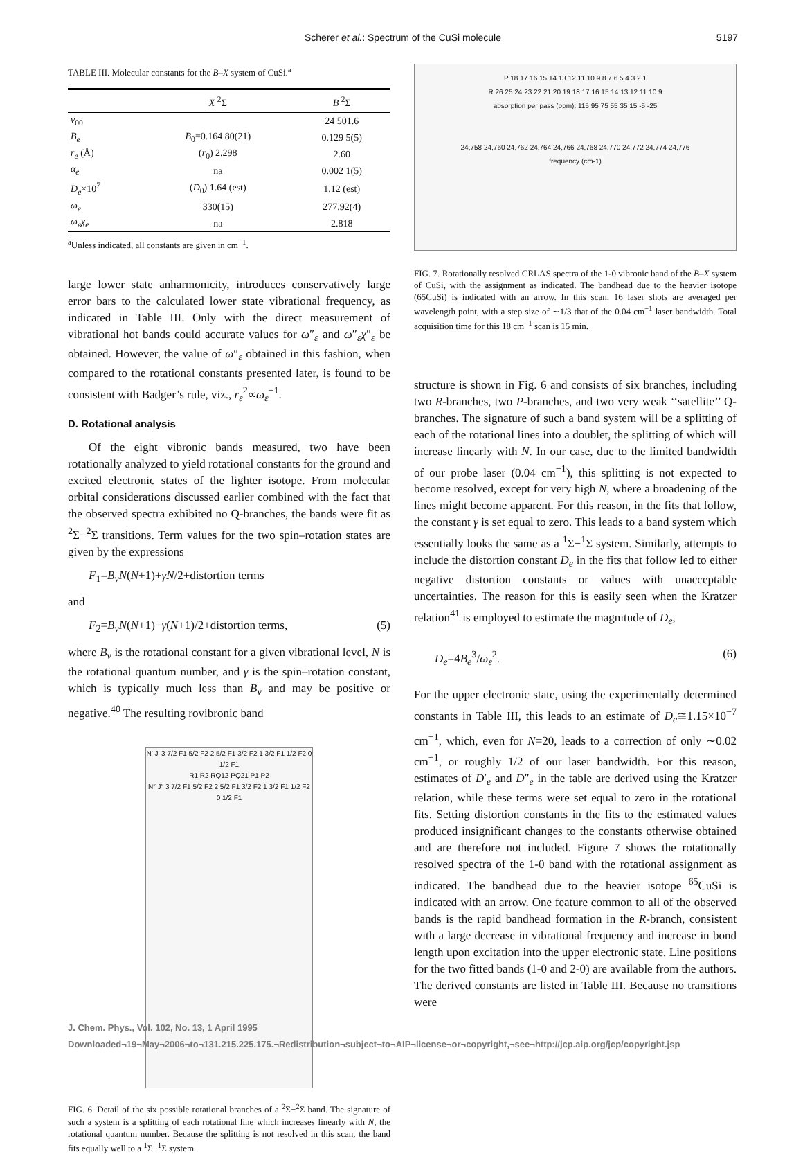Scherer et al.: Spectrum of the CuSi molecule 5197
TABLE III. Molecular constants for the B–X system of CuSi.<sup>a</sup>
| | X <sup>2</sup>Σ | B <sup>2</sup>Σ |
| --- | --- | --- |
| ν<sub>00</sub> | | 24 501.6 |
| B<sub>e</sub> | B<sub>0</sub>=0.164 80(21) | 0.129 5(5) |
| r<sub>e</sub> (Å) | ( r<sub>0</sub>) 2.298 | 2.60 |
| α<sub>e</sub> | na | 0.002 1(5) |
| D<sub>e</sub> ×10<sup>7</sup> | ( D<sub>0</sub>) 1.64 (est) | 1.12 (est) |
| ω<sub>e</sub> | 330(15) | 277.92(4) |
| ω<sub>e</sub>χ<sub>e</sub> | na | 2.818 |
<sup>a</sup> Unless indicated, all constants are given in cm<sup>−1</sup>.
large lower state anharmonicity, introduces conservatively large error bars to the calculated lower state vibrational frequency, as indicated in Table III. Only with the direct measurement of vibrational hot bands could accurate values for ω″<sub>ε</sub> and ω″<sub>ε</sub>χ″<sub>ε</sub> be obtained. However, the value of ω″<sub>ε</sub> obtained in this fashion, when compared to the rotational constants presented later, is found to be consistent with Badger’s rule, viz., r<sub>ε</sub><sup>2</sup>∝ω<sub>ε</sub><sup>−1</sup>.
D. Rotational analysis
Of the eight vibronic bands measured, two have been rotationally analyzed to yield rotational constants for the ground and excited electronic states of the lighter isotope. From molecular orbital considerations discussed earlier combined with the fact that the observed spectra exhibited no Q-branches, the bands were fit as <sup>2</sup>Σ−<sup>2</sup>Σ transitions. Term values for the two spin–rotation states are given by the expressions
F<sub>1</sub>=B<sub>v</sub>N(N+1)+γN/2+distortion terms
and
F<sub>2</sub>=B<sub>v</sub>N(N+1)−γ(N+1)/2+distortion terms, (5)
where B<sub>v</sub> is the rotational constant for a given vibrational level, N is the rotational quantum number, and γ is the spin–rotation constant, which is typically much less than B<sub>v</sub> and may be positive or negative.<sup>40</sup> The resulting rovibronic band
N′ J′ 3 7/2 F1 5/2 F2 2 5/2 F1 3/2 F2 1 3/2 F1 1/2 F2 0 1/2 F1
R1 R2 RQ12 PQ21 P1 P2
N″ J″ 3 7/2 F1 5/2 F2 2 5/2 F1 3/2 F2 1 3/2 F1 1/2 F2 0 1/2 F1
FIG. 6. Detail of the six possible rotational branches of a <sup>2</sup>Σ−<sup>2</sup>Σ band. The signature of such a system is a splitting of each rotational line which increases linearly with N, the rotational quantum number. Because the splitting is not resolved in this scan, the band fits equally well to a <sup>1</sup>Σ−<sup>1</sup>Σ system.
P 18 17 16 15 14 13 12 11 10 9 8 7 6 5 4 3 2 1
R 26 25 24 23 22 21 20 19 18 17 16 15 14 13 12 11 10 9
absorption per pass (ppm): 115 95 75 55 35 15 -5 -25
24,758 24,760 24,762 24,764 24,766 24,768 24,770 24,772 24,774 24,776
frequency (cm-1)
FIG. 7. Rotationally resolved CRLAS spectra of the 1-0 vibronic band of the B–X system of CuSi, with the assignment as indicated. The bandhead due to the heavier isotope (65CuSi) is indicated with an arrow. In this scan, 16 laser shots are averaged per wavelength point, with a step size of ∼1/3 that of the 0.04 cm<sup>−1</sup> laser bandwidth. Total acquisition time for this 18 cm<sup>−1</sup> scan is 15 min.
structure is shown in Fig. 6 and consists of six branches, including two R-branches, two P-branches, and two very weak ‘‘satellite’’ Q-branches. The signature of such a band system will be a splitting of each of the rotational lines into a doublet, the splitting of which will increase linearly with N. In our case, due to the limited bandwidth of our probe laser (0.04 cm<sup>−1</sup>), this splitting is not expected to become resolved, except for very high N, where a broadening of the lines might become apparent. For this reason, in the fits that follow, the constant γ is set equal to zero. This leads to a band system which essentially looks the same as a <sup>1</sup>Σ−<sup>1</sup>Σ system. Similarly, attempts to include the distortion constant D<sub>e</sub> in the fits that follow led to either negative distortion constants or values with unacceptable uncertainties. The reason for this is easily seen when the Kratzer relation<sup>41</sup> is employed to estimate the magnitude of D<sub>e</sub>,
D<sub>e</sub>=4B<sub>e</sub><sup>3</sup>/ω<sub>ε</sub><sup>2</sup>. (6)
For the upper electronic state, using the experimentally determined constants in Table III, this leads to an estimate of D<sub>e</sub>≅1.15×10<sup>−7</sup> cm<sup>−1</sup>, which, even for N=20, leads to a correction of only ∼0.02 cm<sup>−1</sup>, or roughly 1/2 of our laser bandwidth. For this reason, estimates of D′<sub>e</sub> and D″<sub>e</sub> in the table are derived using the Kratzer relation, while these terms were set equal to zero in the rotational fits. Setting distortion constants in the fits to the estimated values produced insignificant changes to the constants otherwise obtained and are therefore not included. Figure 7 shows the rotationally resolved spectra of the 1-0 band with the rotational assignment as indicated. The bandhead due to the heavier isotope <sup>65</sup>CuSi is indicated with an arrow. One feature common to all of the observed bands is the rapid bandhead formation in the R-branch, consistent with a large decrease in vibrational frequency and increase in bond length upon excitation into the upper electronic state. Line positions for the two fitted bands (1-0 and 2-0) are available from the authors. The derived constants are listed in Table III. Because no transitions were
J. Chem. Phys., Vol. 102, No. 13, 1 April 1995 Downloaded¬19¬May¬2006¬to¬131.215.225.175.¬Redistribution¬subject¬to¬AIP¬license¬or¬copyright,¬see¬http://jcp.aip.org/jcp/copyright.jsp